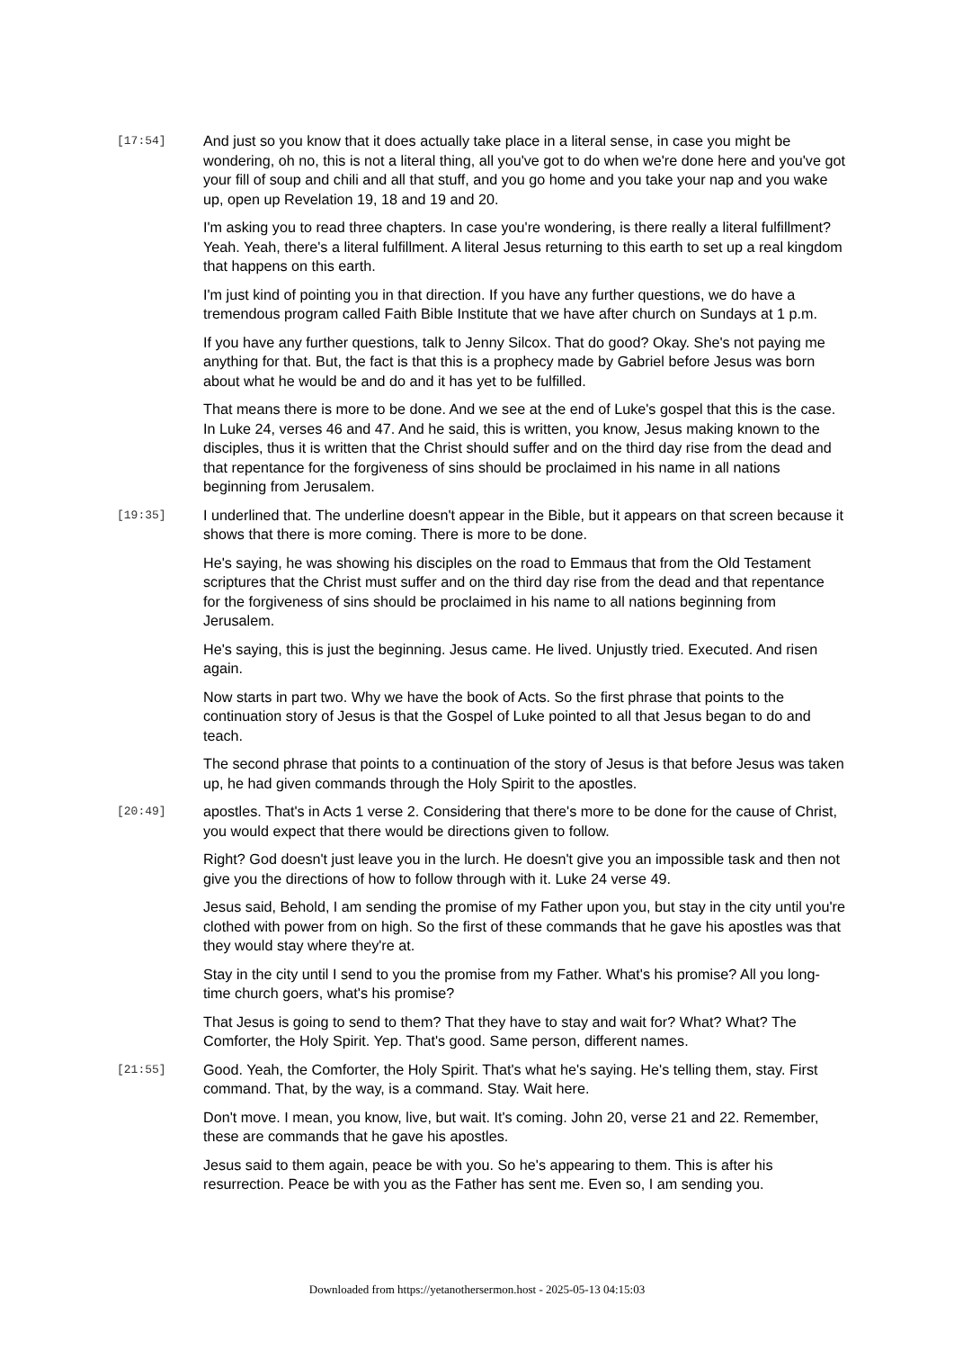[17:54]
And just so you know that it does actually take place in a literal sense, in case you might be wondering, oh no, this is not a literal thing, all you've got to do when we're done here and you've got your fill of soup and chili and all that stuff, and you go home and you take your nap and you wake up, open up Revelation 19, 18 and 19 and 20.
I'm asking you to read three chapters. In case you're wondering, is there really a literal fulfillment? Yeah. Yeah, there's a literal fulfillment. A literal Jesus returning to this earth to set up a real kingdom that happens on this earth.
I'm just kind of pointing you in that direction. If you have any further questions, we do have a tremendous program called Faith Bible Institute that we have after church on Sundays at 1 p.m.
If you have any further questions, talk to Jenny Silcox. That do good? Okay. She's not paying me anything for that. But, the fact is that this is a prophecy made by Gabriel before Jesus was born about what he would be and do and it has yet to be fulfilled.
That means there is more to be done. And we see at the end of Luke's gospel that this is the case. In Luke 24, verses 46 and 47. And he said, this is written, you know, Jesus making known to the disciples, thus it is written that the Christ should suffer and on the third day rise from the dead and that repentance for the forgiveness of sins should be proclaimed in his name in all nations beginning from Jerusalem.
[19:35]
I underlined that. The underline doesn't appear in the Bible, but it appears on that screen because it shows that there is more coming. There is more to be done.
He's saying, he was showing his disciples on the road to Emmaus that from the Old Testament scriptures that the Christ must suffer and on the third day rise from the dead and that repentance for the forgiveness of sins should be proclaimed in his name to all nations beginning from Jerusalem.
He's saying, this is just the beginning. Jesus came. He lived. Unjustly tried. Executed. And risen again.
Now starts in part two. Why we have the book of Acts. So the first phrase that points to the continuation story of Jesus is that the Gospel of Luke pointed to all that Jesus began to do and teach.
The second phrase that points to a continuation of the story of Jesus is that before Jesus was taken up, he had given commands through the Holy Spirit to the apostles.
[20:49]
apostles. That's in Acts 1 verse 2. Considering that there's more to be done for the cause of Christ, you would expect that there would be directions given to follow.
Right? God doesn't just leave you in the lurch. He doesn't give you an impossible task and then not give you the directions of how to follow through with it. Luke 24 verse 49.
Jesus said, Behold, I am sending the promise of my Father upon you, but stay in the city until you're clothed with power from on high. So the first of these commands that he gave his apostles was that they would stay where they're at.
Stay in the city until I send to you the promise from my Father. What's his promise? All you long-time church goers, what's his promise?
That Jesus is going to send to them? That they have to stay and wait for? What? What? The Comforter, the Holy Spirit. Yep. That's good. Same person, different names.
[21:55]
Good. Yeah, the Comforter, the Holy Spirit. That's what he's saying. He's telling them, stay. First command. That, by the way, is a command. Stay. Wait here.
Don't move. I mean, you know, live, but wait. It's coming. John 20, verse 21 and 22. Remember, these are commands that he gave his apostles.
Jesus said to them again, peace be with you. So he's appearing to them. This is after his resurrection. Peace be with you as the Father has sent me. Even so, I am sending you.
Downloaded from https://yetanothersermon.host - 2025-05-13 04:15:03